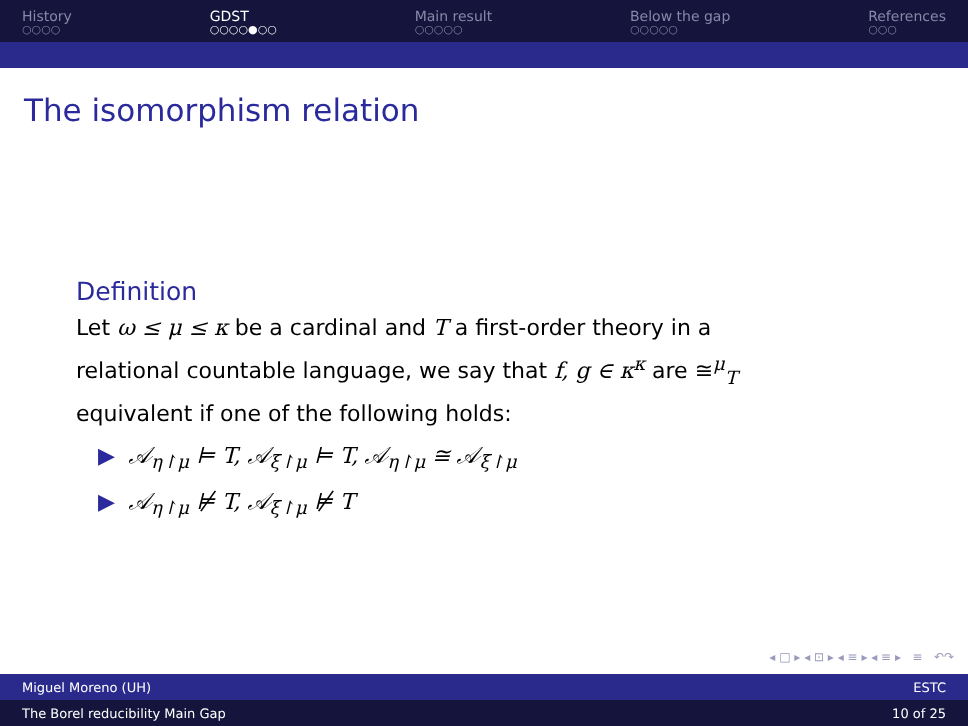History
○○○○
GDST
○○○○●○○
Main result
○○○○○
Below the gap
○○○○○
References
○○○
The isomorphism relation
Definition
Let ω ≤ μ ≤ κ be a cardinal and T a first-order theory in a relational countable language, we say that f, g ∈ κ<sup>κ</sup> are ≅<sup>μ</sup><sub>T</sub> equivalent if one of the following holds:
▶ 𝒜<sub>η↾μ</sub> ⊨ T, 𝒜<sub>ξ↾μ</sub> ⊨ T, 𝒜<sub>η↾μ</sub> ≅ 𝒜<sub>ξ↾μ</sub>
▶ 𝒜<sub>η↾μ</sub> ⊭ T, 𝒜<sub>ξ↾μ</sub> ⊭ T
◂ □ ▸ ◂ ⊡ ▸ ◂ ≡ ▸ ◂ ≡ ▸ ≡ ↶↷
Miguel Moreno (UH) ESTC
The Borel reducibility Main Gap 10 of 25